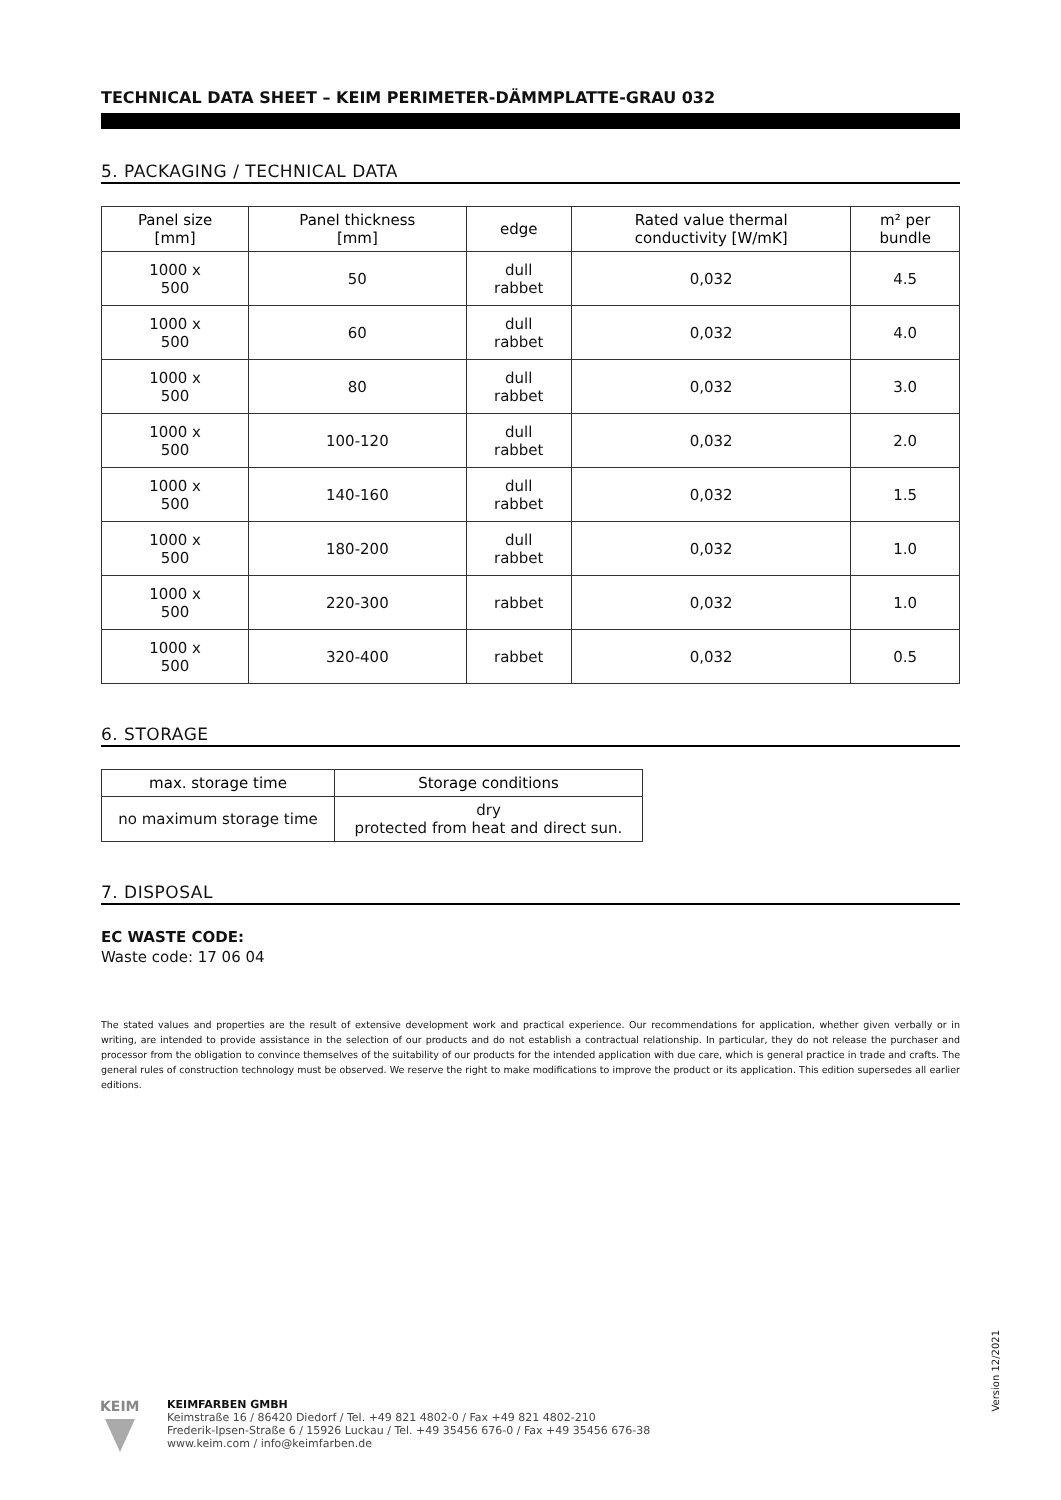TECHNICAL DATA SHEET – KEIM PERIMETER-DÄMMPLATTE-GRAU 032
5. PACKAGING / TECHNICAL DATA
| Panel size [mm] | Panel thickness [mm] | edge | Rated value thermal conductivity [W/mK] | m² per bundle |
| --- | --- | --- | --- | --- |
| 1000 x 500 | 50 | dull rabbet | 0,032 | 4.5 |
| 1000 x 500 | 60 | dull rabbet | 0,032 | 4.0 |
| 1000 x 500 | 80 | dull rabbet | 0,032 | 3.0 |
| 1000 x 500 | 100-120 | dull rabbet | 0,032 | 2.0 |
| 1000 x 500 | 140-160 | dull rabbet | 0,032 | 1.5 |
| 1000 x 500 | 180-200 | dull rabbet | 0,032 | 1.0 |
| 1000 x 500 | 220-300 | rabbet | 0,032 | 1.0 |
| 1000 x 500 | 320-400 | rabbet | 0,032 | 0.5 |
6. STORAGE
| max. storage time | Storage conditions |
| --- | --- |
| no maximum storage time | dry protected from heat and direct sun. |
7. DISPOSAL
EC WASTE CODE:
Waste code: 17 06 04
The stated values and properties are the result of extensive development work and practical experience. Our recommendations for application, whether given verbally or in writing, are intended to provide assistance in the selection of our products and do not establish a contractual relationship. In particular, they do not release the purchaser and processor from the obligation to convince themselves of the suitability of our products for the intended application with due care, which is general practice in trade and crafts. The general rules of construction technology must be observed. We reserve the right to make modifications to improve the product or its application. This edition supersedes all earlier editions.
Version 12/2021
KEIM
KEIMFARBEN GMBH
Keimstraße 16 / 86420 Diedorf / Tel. +49 821 4802-0 / Fax +49 821 4802-210
Frederik-Ipsen-Straße 6 / 15926 Luckau / Tel. +49 35456 676-0 / Fax +49 35456 676-38
www.keim.com / info@keimfarben.de